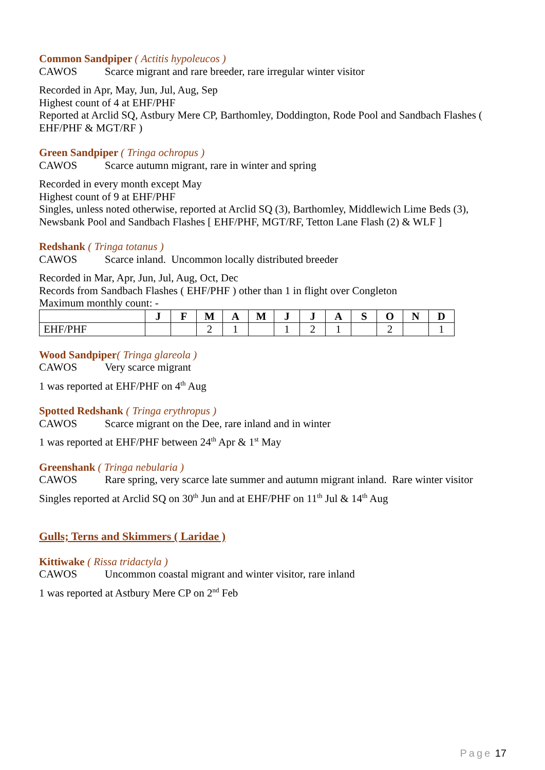Common Sandpiper ( Actitis hypoleucos )
CAWOS Scarce migrant and rare breeder, rare irregular winter visitor
Recorded in Apr, May, Jun, Jul, Aug, Sep
Highest count of 4 at EHF/PHF
Reported at Arclid SQ, Astbury Mere CP, Barthomley, Doddington, Rode Pool and Sandbach Flashes ( EHF/PHF & MGT/RF )
Green Sandpiper ( Tringa ochropus )
CAWOS Scarce autumn migrant, rare in winter and spring
Recorded in every month except May
Highest count of 9 at EHF/PHF
Singles, unless noted otherwise, reported at Arclid SQ (3), Barthomley, Middlewich Lime Beds (3), Newsbank Pool and Sandbach Flashes [ EHF/PHF, MGT/RF, Tetton Lane Flash (2) & WLF ]
Redshank ( Tringa totanus )
CAWOS Scarce inland. Uncommon locally distributed breeder
Recorded in Mar, Apr, Jun, Jul, Aug, Oct, Dec
Records from Sandbach Flashes ( EHF/PHF ) other than 1 in flight over Congleton
Maximum monthly count: -
| | J | F | M | A | M | J | J | A | S | O | N | D |
| EHF/PHF | | | 2 | 1 | | 1 | 2 | 1 | | 2 | | 1 |
Wood Sandpiper( Tringa glareola )
CAWOS Very scarce migrant
1 was reported at EHF/PHF on 4<sup>th</sup> Aug
Spotted Redshank ( Tringa erythropus )
CAWOS Scarce migrant on the Dee, rare inland and in winter
1 was reported at EHF/PHF between 24<sup>th</sup> Apr & 1<sup>st</sup> May
Greenshank ( Tringa nebularia )
CAWOS Rare spring, very scarce late summer and autumn migrant inland. Rare winter visitor
Singles reported at Arclid SQ on 30<sup>th</sup> Jun and at EHF/PHF on 11<sup>th</sup> Jul & 14<sup>th</sup> Aug
Gulls; Terns and Skimmers ( Laridae )
Kittiwake ( Rissa tridactyla )
CAWOS Uncommon coastal migrant and winter visitor, rare inland
1 was reported at Astbury Mere CP on 2<sup>nd</sup> Feb
Page 17